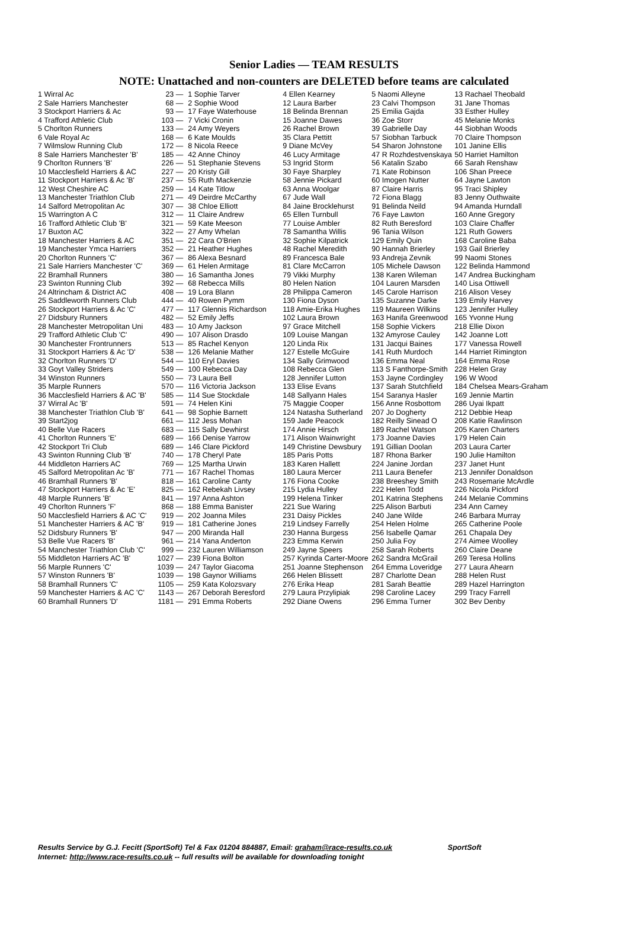Senior Ladies — TEAM RESULTS
NOTE: Unattached and non-counters are DELETED before teams are calculated
| 1 Wirral Ac | 23 — | 1 Sophie Tarver | 4 Ellen Kearney | 5 Naomi Alleyne | 13 Rachael Theobald |
| 2 Sale Harriers Manchester | 68 — | 2 Sophie Wood | 12 Laura Barber | 23 Calvi Thompson | 31 Jane Thomas |
| 3 Stockport Harriers & Ac | 93 — | 17 Faye Waterhouse | 18 Belinda Brennan | 25 Emilia Gajda | 33 Esther Hulley |
| 4 Trafford Athletic Club | 103 — | 7 Vicki Cronin | 15 Joanne Dawes | 36 Zoe Storr | 45 Melanie Monks |
| 5 Chorlton Runners | 133 — | 24 Amy Weyers | 26 Rachel Brown | 39 Gabrielle Day | 44 Siobhan Woods |
| 6 Vale Royal Ac | 168 — | 6 Kate Moulds | 35 Clara Pettitt | 57 Siobhan Tarbuck | 70 Claire Thompson |
| 7 Wilmslow Running Club | 172 — | 8 Nicola Reece | 9 Diane McVey | 54 Sharon Johnstone | 101 Janine Ellis |
| 8 Sale Harriers Manchester 'B' | 185 — | 42 Anne Chinoy | 46 Lucy Armitage | 47 R Rozhdestvenskaya | 50 Harriet Hamilton |
| 9 Chorlton Runners 'B' | 226 — | 51 Stephanie Stevens | 53 Ingrid Storm | 56 Katalin Szabo | 66 Sarah Renshaw |
| 10 Macclesfield Harriers & AC | 227 — | 20 Kristy Gill | 30 Faye Sharpley | 71 Kate Robinson | 106 Shan Preece |
| 11 Stockport Harriers & Ac 'B' | 237 — | 55 Ruth Mackenzie | 58 Jennie Pickard | 60 Imogen Nutter | 64 Jayne Lawton |
| 12 West Cheshire AC | 259 — | 14 Kate Titlow | 63 Anna Woolgar | 87 Claire Harris | 95 Traci Shipley |
| 13 Manchester Triathlon Club | 271 — | 49 Deirdre McCarthy | 67 Jude Wall | 72 Fiona Blagg | 83 Jenny Outhwaite |
| 14 Salford Metropolitan Ac | 307 — | 38 Chloe Elliott | 84 Jaine Brocklehurst | 91 Belinda Neild | 94 Amanda Hurndall |
| 15 Warrington A C | 312 — | 11 Claire Andrew | 65 Ellen Turnbull | 76 Faye Lawton | 160 Anne Gregory |
| 16 Trafford Athletic Club 'B' | 321 — | 59 Kate Meeson | 77 Louise Ambler | 82 Ruth Beresford | 103 Claire Chaffer |
| 17 Buxton AC | 322 — | 27 Amy Whelan | 78 Samantha Willis | 96 Tania Wilson | 121 Ruth Gowers |
| 18 Manchester Harriers & AC | 351 — | 22 Cara O'Brien | 32 Sophie Kilpatrick | 129 Emily Quin | 168 Caroline Baba |
| 19 Manchester Ymca Harriers | 352 — | 21 Heather Hughes | 48 Rachel Meredith | 90 Hannah Brierley | 193 Gail Brierley |
| 20 Chorlton Runners 'C' | 367 — | 86 Alexa Besnard | 89 Francesca Bale | 93 Andreja Zevnik | 99 Naomi Stones |
| 21 Sale Harriers Manchester 'C' | 369 — | 61 Helen Armitage | 81 Clare McCarron | 105 Michele Dawson | 122 Belinda Hammond |
| 22 Bramhall Runners | 380 — | 16 Samantha Jones | 79 Vikki Murphy | 138 Karen Wileman | 147 Andrea Buckingham |
| 23 Swinton Running Club | 392 — | 68 Rebecca Mills | 80 Helen Nation | 104 Lauren Marsden | 140 Lisa Ottiwell |
| 24 Altrincham & District AC | 408 — | 19 Lora Blann | 28 Philippa Cameron | 145 Carole Harrison | 216 Alison Vesey |
| 25 Saddleworth Runners Club | 444 — | 40 Rowen Pymm | 130 Fiona Dyson | 135 Suzanne Darke | 139 Emily Harvey |
| 26 Stockport Harriers & Ac 'C' | 477 — | 117 Glennis Richardson | 118 Amie-Erika Hughes | 119 Maureen Wilkins | 123 Jennifer Hulley |
| 27 Didsbury Runners | 482 — | 52 Emily Jeffs | 102 Laura Brown | 163 Hanifa Greenwood | 165 Yvonne Hung |
| 28 Manchester Metropolitan Uni | 483 — | 10 Amy Jackson | 97 Grace Mitchell | 158 Sophie Vickers | 218 Ellie Dixon |
| 29 Trafford Athletic Club 'C' | 490 — | 107 Alison Drasdo | 109 Louise Mangan | 132 Amyrose Cauley | 142 Joanne Lott |
| 30 Manchester Frontrunners | 513 — | 85 Rachel Kenyon | 120 Linda Rix | 131 Jacqui Baines | 177 Vanessa Rowell |
| 31 Stockport Harriers & Ac 'D' | 538 — | 126 Melanie Mather | 127 Estelle McGuire | 141 Ruth Murdoch | 144 Harriet Rimington |
| 32 Chorlton Runners 'D' | 544 — | 110 Eryl Davies | 134 Sally Grimwood | 136 Emma Neal | 164 Emma Rose |
| 33 Goyt Valley Striders | 549 — | 100 Rebecca Day | 108 Rebecca Glen | 113 S Fanthorpe-Smith | 228 Helen Gray |
| 34 Winston Runners | 550 — | 73 Laura Bell | 128 Jennifer Lutton | 153 Jayne Cordingley | 196 W Wood |
| 35 Marple Runners | 570 — | 116 Victoria Jackson | 133 Elise Evans | 137 Sarah Stutchfield | 184 Chelsea Mears-Graham |
| 36 Macclesfield Harriers & AC 'B' | 585 — | 114 Sue Stockdale | 148 Sallyann Hales | 154 Saranya Hasler | 169 Jennie Martin |
| 37 Wirral Ac 'B' | 591 — | 74 Helen Kini | 75 Maggie Cooper | 156 Anne Rosbottom | 286 Uyai Ikpatt |
| 38 Manchester Triathlon Club 'B' | 641 — | 98 Sophie Barnett | 124 Natasha Sutherland | 207 Jo Dogherty | 212 Debbie Heap |
| 39 Start2jog | 661 — | 112 Jess Mohan | 159 Jade Peacock | 182 Reilly Sinead O | 208 Katie Rawlinson |
| 40 Belle Vue Racers | 683 — | 115 Sally Dewhirst | 174 Annie Hirsch | 189 Rachel Watson | 205 Karen Charters |
| 41 Chorlton Runners 'E' | 689 — | 166 Denise Yarrow | 171 Alison Wainwright | 173 Joanne Davies | 179 Helen Cain |
| 42 Stockport Tri Club | 689 — | 146 Clare Pickford | 149 Christine Dewsbury | 191 Gillian Doolan | 203 Laura Carter |
| 43 Swinton Running Club 'B' | 740 — | 178 Cheryl Pate | 185 Paris Potts | 187 Rhona Barker | 190 Julie Hamilton |
| 44 Middleton Harriers AC | 769 — | 125 Martha Urwin | 183 Karen Hallett | 224 Janine Jordan | 237 Janet Hunt |
| 45 Salford Metropolitan Ac 'B' | 771 — | 167 Rachel Thomas | 180 Laura Mercer | 211 Laura Benefer | 213 Jennifer Donaldson |
| 46 Bramhall Runners 'B' | 818 — | 161 Caroline Canty | 176 Fiona Cooke | 238 Breeshey Smith | 243 Rosemarie McArdle |
| 47 Stockport Harriers & Ac 'E' | 825 — | 162 Rebekah Livsey | 215 Lydia Hulley | 222 Helen Todd | 226 Nicola Pickford |
| 48 Marple Runners 'B' | 841 — | 197 Anna Ashton | 199 Helena Tinker | 201 Katrina Stephens | 244 Melanie Commins |
| 49 Chorlton Runners 'F' | 868 — | 188 Emma Banister | 221 Sue Waring | 225 Alison Barbuti | 234 Ann Carney |
| 50 Macclesfield Harriers & AC 'C' | 919 — | 202 Joanna Miles | 231 Daisy Pickles | 240 Jane Wilde | 246 Barbara Murray |
| 51 Manchester Harriers & AC 'B' | 919 — | 181 Catherine Jones | 219 Lindsey Farrelly | 254 Helen Holme | 265 Catherine Poole |
| 52 Didsbury Runners 'B' | 947 — | 200 Miranda Hall | 230 Hanna Burgess | 256 Isabelle Qamar | 261 Chapala Dey |
| 53 Belle Vue Racers 'B' | 961 — | 214 Yana Anderton | 223 Emma Kerwin | 250 Julia Foy | 274 Aimee Woolley |
| 54 Manchester Triathlon Club 'C' | 999 — | 232 Lauren Williamson | 249 Jayne Speers | 258 Sarah Roberts | 260 Claire Deane |
| 55 Middleton Harriers AC 'B' | 1027 — | 239 Fiona Bolton | 257 Kyrinda Carter-Moore | 262 Sandra McGrail | 269 Teresa Hollins |
| 56 Marple Runners 'C' | 1039 — | 247 Taylor Giacoma | 251 Joanne Stephenson | 264 Emma Loveridge | 277 Laura Ahearn |
| 57 Winston Runners 'B' | 1039 — | 198 Gaynor Williams | 266 Helen Blissett | 287 Charlotte Dean | 288 Helen Rust |
| 58 Bramhall Runners 'C' | 1105 — | 259 Kata Kolozsvary | 276 Erika Heap | 281 Sarah Beattie | 289 Hazel Harrington |
| 59 Manchester Harriers & AC 'C' | 1143 — | 267 Deborah Beresford | 279 Laura Przylipiak | 298 Caroline Lacey | 299 Tracy Farrell |
| 60 Bramhall Runners 'D' | 1181 — | 291 Emma Roberts | 292 Diane Owens | 296 Emma Turner | 302 Bev Denby |
Results Service by G.J. Fecitt (SportSoft) Tel & Fax 01204 884887, Email: graham@race-results.co.uk SportSoft
Internet: http://www.race-results.co.uk -- full results will be available for downloading tonight